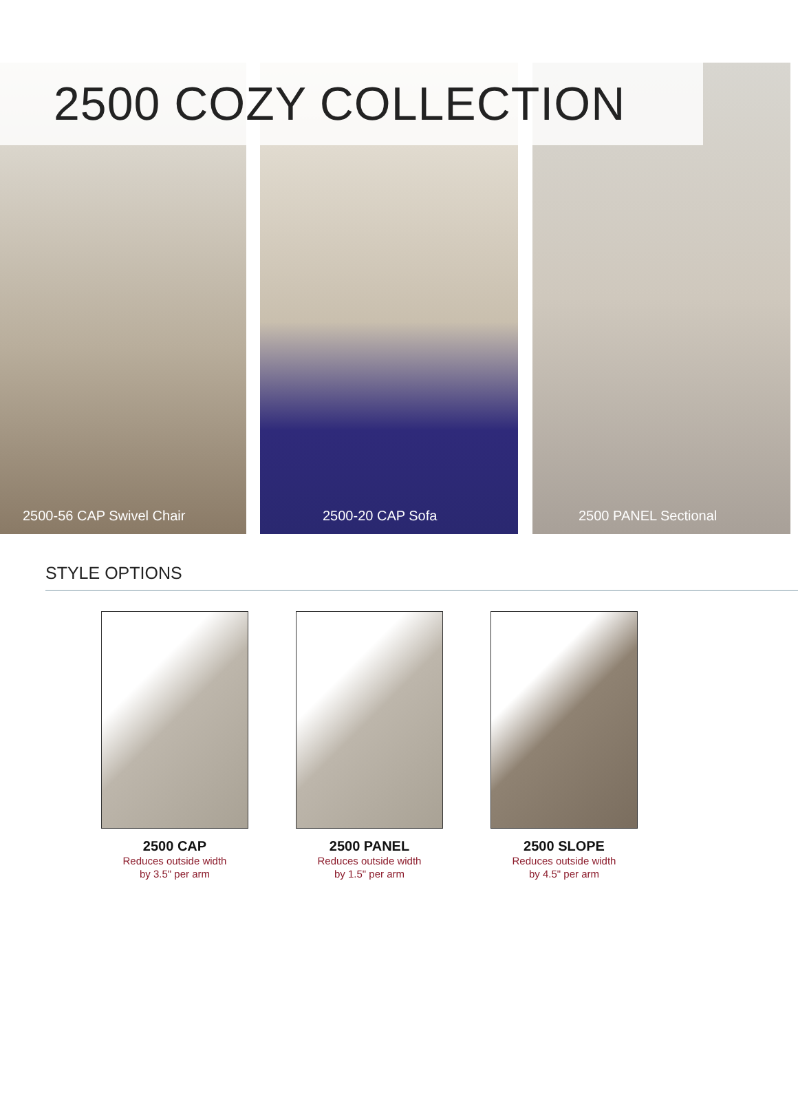2500 COZY COLLECTION
2500-56 CAP Swivel Chair 2500-20 CAP Sofa 2500 PANEL Sectional
STYLE OPTIONS
2500 CAP
Reduces outside width
by 3.5" per arm
2500 PANEL
Reduces outside width
by 1.5" per arm
2500 SLOPE
Reduces outside width
by 4.5" per arm